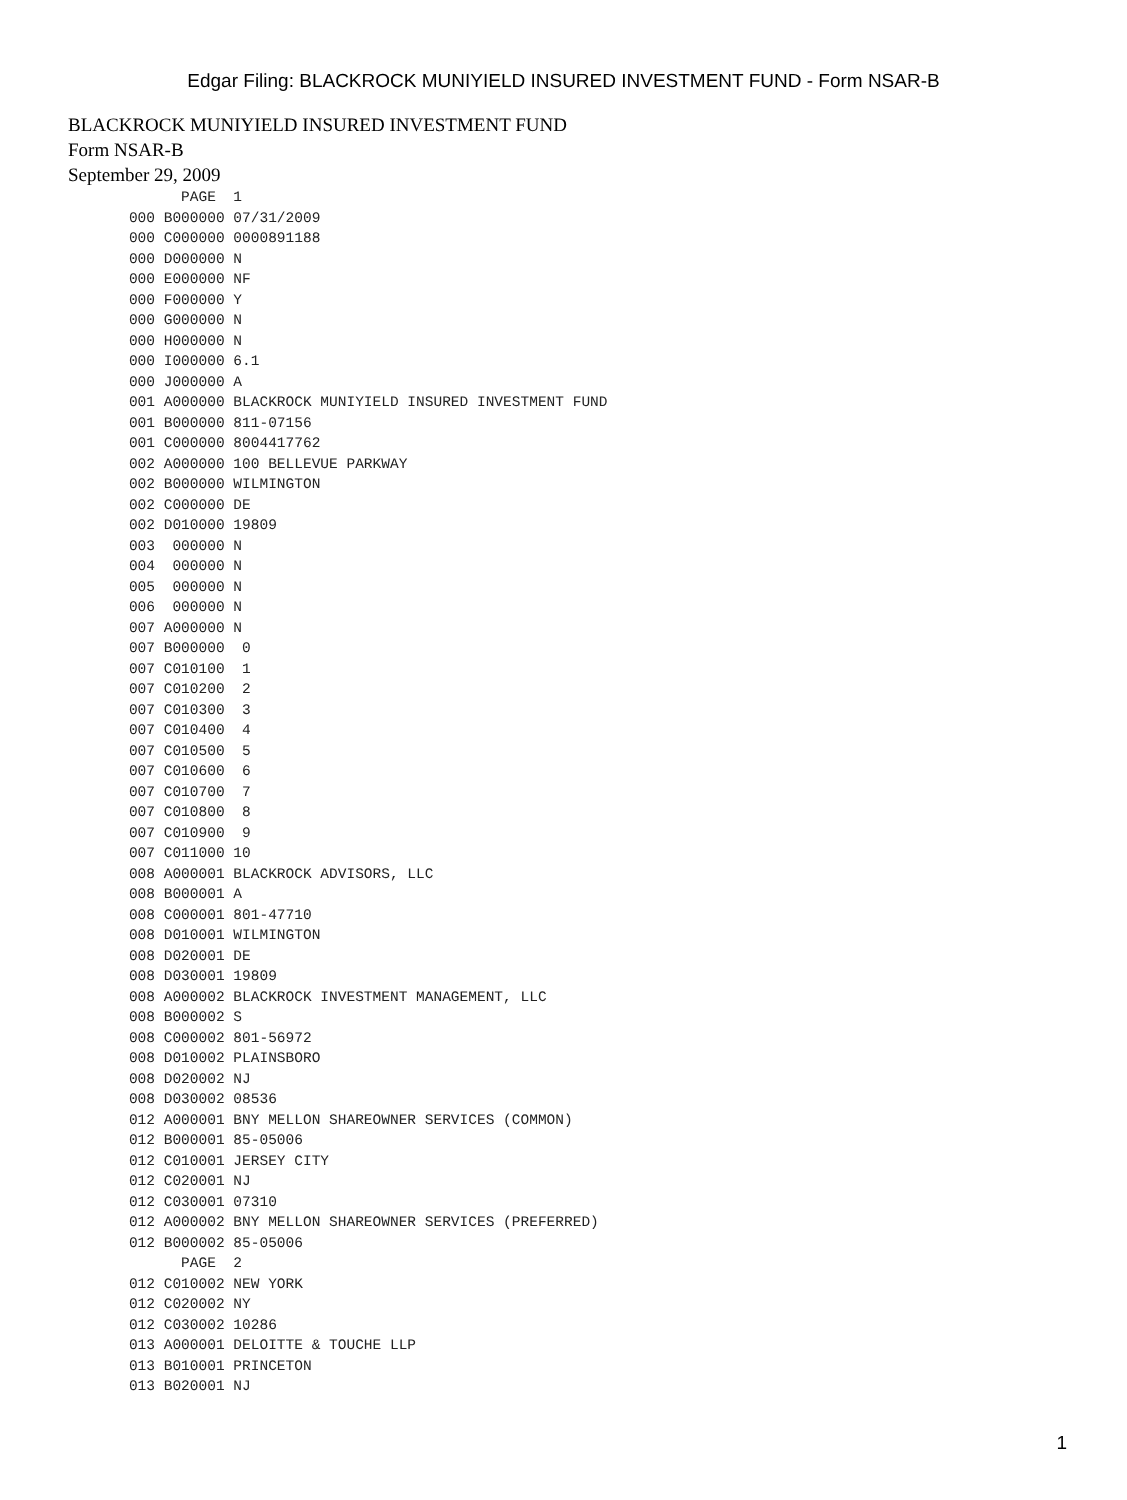Edgar Filing: BLACKROCK MUNIYIELD INSURED INVESTMENT FUND - Form NSAR-B
BLACKROCK MUNIYIELD INSURED INVESTMENT FUND
Form NSAR-B
September 29, 2009
             PAGE  1
       000 B000000 07/31/2009
       000 C000000 0000891188
       000 D000000 N
       000 E000000 NF
       000 F000000 Y
       000 G000000 N
       000 H000000 N
       000 I000000 6.1
       000 J000000 A
       001 A000000 BLACKROCK MUNIYIELD INSURED INVESTMENT FUND
       001 B000000 811-07156
       001 C000000 8004417762
       002 A000000 100 BELLEVUE PARKWAY
       002 B000000 WILMINGTON
       002 C000000 DE
       002 D010000 19809
       003  000000 N
       004  000000 N
       005  000000 N
       006  000000 N
       007 A000000 N
       007 B000000  0
       007 C010100  1
       007 C010200  2
       007 C010300  3
       007 C010400  4
       007 C010500  5
       007 C010600  6
       007 C010700  7
       007 C010800  8
       007 C010900  9
       007 C011000 10
       008 A000001 BLACKROCK ADVISORS, LLC
       008 B000001 A
       008 C000001 801-47710
       008 D010001 WILMINGTON
       008 D020001 DE
       008 D030001 19809
       008 A000002 BLACKROCK INVESTMENT MANAGEMENT, LLC
       008 B000002 S
       008 C000002 801-56972
       008 D010002 PLAINSBORO
       008 D020002 NJ
       008 D030002 08536
       012 A000001 BNY MELLON SHAREOWNER SERVICES (COMMON)
       012 B000001 85-05006
       012 C010001 JERSEY CITY
       012 C020001 NJ
       012 C030001 07310
       012 A000002 BNY MELLON SHAREOWNER SERVICES (PREFERRED)
       012 B000002 85-05006
             PAGE  2
       012 C010002 NEW YORK
       012 C020002 NY
       012 C030002 10286
       013 A000001 DELOITTE & TOUCHE LLP
       013 B010001 PRINCETON
       013 B020001 NJ
1